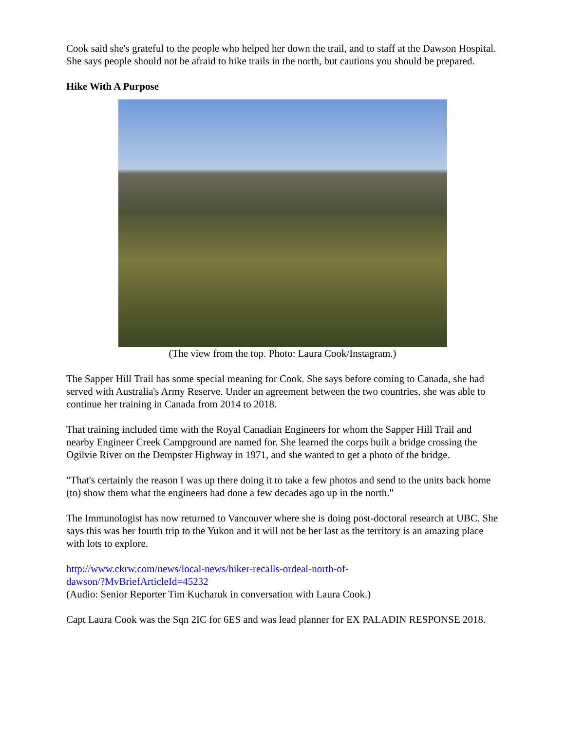Cook said she's grateful to the people who helped her down the trail, and to staff at the Dawson Hospital. She says people should not be afraid to hike trails in the north, but cautions you should be prepared.
Hike With A Purpose
(The view from the top. Photo: Laura Cook/Instagram.)
The Sapper Hill Trail has some special meaning for Cook. She says before coming to Canada, she had served with Australia's Army Reserve. Under an agreement between the two countries, she was able to continue her training in Canada from 2014 to 2018.
That training included time with the Royal Canadian Engineers for whom the Sapper Hill Trail and nearby Engineer Creek Campground are named for. She learned the corps built a bridge crossing the Ogilvie River on the Dempster Highway in 1971, and she wanted to get a photo of the bridge.
"That's certainly the reason I was up there doing it to take a few photos and send to the units back home (to) show them what the engineers had done a few decades ago up in the north."
The Immunologist has now returned to Vancouver where she is doing post-doctoral research at UBC. She says this was her fourth trip to the Yukon and it will not be her last as the territory is an amazing place with lots to explore.
http://www.ckrw.com/news/local-news/hiker-recalls-ordeal-north-of-
dawson/?MvBriefArticleId=45232
(Audio: Senior Reporter Tim Kucharuk in conversation with Laura Cook.)
Capt Laura Cook was the Sqn 2IC for 6ES and was lead planner for EX PALADIN RESPONSE 2018.